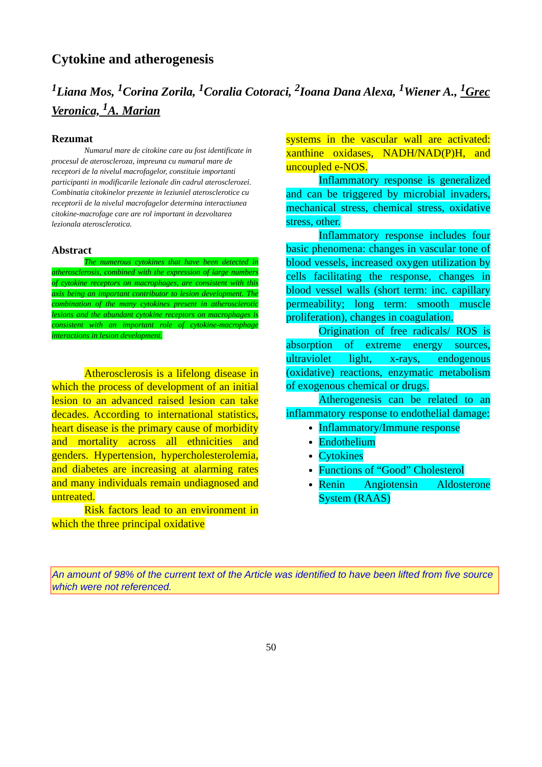Cytokine and atherogenesis
<sup>1</sup> Liana Mos, <sup>1</sup>Corina Zorila, <sup>1</sup>Coralia Cotoraci, <sup>2</sup>Ioana Dana Alexa, <sup>1</sup>Wiener A., <sup>1</sup>Grec Veronica, <sup>1</sup>A. Marian
Rezumat
Numarul mare de citokine care au fost identificate in procesul de ateroscleroza, impreuna cu numarul mare de receptori de la nivelul macrofagelor, constituie importanti participanti in modificarile lezionale din cadrul aterosclerozei. Combinatia citokinelor prezente in leziuniel aterosclerotice cu receptorii de la nivelul macrofagelor determina interactiunea citokine-macrofage care are rol important in dezvoltarea lezionala aterosclerotica.
Abstract
The numerous cytokines that have been detected in atherosclerosis, combined with the expression of large numbers of cytokine receptors on macrophages, are consistent with this axis being an important contributor to lesion development. The combination of the many cytokines present in atherosclerotic lesions and the abundant cytokine receptors on macrophages is consistent with an important role of cytokine-macrophage interactions in lesion development.
Atherosclerosis is a lifelong disease in which the process of development of an initial lesion to an advanced raised lesion can take decades. According to international statistics, heart disease is the primary cause of morbidity and mortality across all ethnicities and genders. Hypertension, hypercholesterolemia, and diabetes are increasing at alarming rates and many individuals remain undiagnosed and untreated.
Risk factors lead to an environment in which the three principal oxidative
systems in the vascular wall are activated: xanthine oxidases, NADH/NAD(P)H, and uncoupled e-NOS.
Inflammatory response is generalized and can be triggered by microbial invaders, mechanical stress, chemical stress, oxidative stress, other.
Inflammatory response includes four basic phenomena: changes in vascular tone of blood vessels, increased oxygen utilization by cells facilitating the response, changes in blood vessel walls (short term: inc. capillary permeability; long term: smooth muscle proliferation), changes in coagulation.
Origination of free radicals/ ROS is absorption of extreme energy sources, ultraviolet light, x-rays, endogenous (oxidative) reactions, enzymatic metabolism of exogenous chemical or drugs.
Atherogenesis can be related to an inflammatory response to endothelial damage:
Inflammatory/Immune response
Endothelium
Cytokines
Functions of “Good” Cholesterol
Renin Angiotensin Aldosterone System (RAAS)
An amount of 98% of the current text of the Article was identified to have been lifted from five source which were not referenced.
50